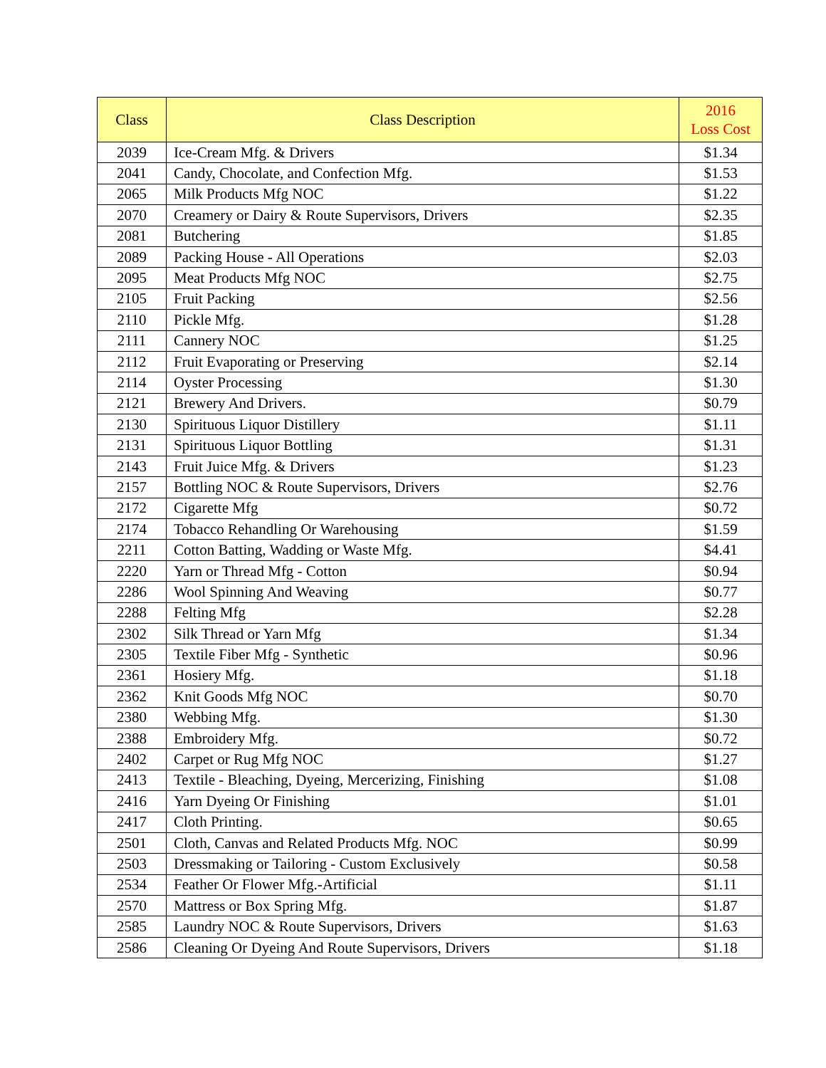| Class | Class Description | 2016 Loss Cost |
| --- | --- | --- |
| 2039 | Ice-Cream Mfg. & Drivers | $1.34 |
| 2041 | Candy, Chocolate, and Confection Mfg. | $1.53 |
| 2065 | Milk Products Mfg NOC | $1.22 |
| 2070 | Creamery or Dairy & Route Supervisors, Drivers | $2.35 |
| 2081 | Butchering | $1.85 |
| 2089 | Packing House - All Operations | $2.03 |
| 2095 | Meat Products Mfg NOC | $2.75 |
| 2105 | Fruit Packing | $2.56 |
| 2110 | Pickle Mfg. | $1.28 |
| 2111 | Cannery NOC | $1.25 |
| 2112 | Fruit Evaporating or Preserving | $2.14 |
| 2114 | Oyster Processing | $1.30 |
| 2121 | Brewery And Drivers. | $0.79 |
| 2130 | Spirituous Liquor Distillery | $1.11 |
| 2131 | Spirituous Liquor Bottling | $1.31 |
| 2143 | Fruit Juice Mfg. & Drivers | $1.23 |
| 2157 | Bottling NOC & Route Supervisors, Drivers | $2.76 |
| 2172 | Cigarette Mfg | $0.72 |
| 2174 | Tobacco Rehandling Or Warehousing | $1.59 |
| 2211 | Cotton Batting, Wadding or Waste Mfg. | $4.41 |
| 2220 | Yarn or Thread Mfg - Cotton | $0.94 |
| 2286 | Wool Spinning And Weaving | $0.77 |
| 2288 | Felting Mfg | $2.28 |
| 2302 | Silk Thread or Yarn Mfg | $1.34 |
| 2305 | Textile Fiber Mfg - Synthetic | $0.96 |
| 2361 | Hosiery Mfg. | $1.18 |
| 2362 | Knit Goods Mfg NOC | $0.70 |
| 2380 | Webbing Mfg. | $1.30 |
| 2388 | Embroidery Mfg. | $0.72 |
| 2402 | Carpet or Rug Mfg NOC | $1.27 |
| 2413 | Textile - Bleaching, Dyeing, Mercerizing, Finishing | $1.08 |
| 2416 | Yarn Dyeing Or Finishing | $1.01 |
| 2417 | Cloth Printing. | $0.65 |
| 2501 | Cloth, Canvas and Related Products Mfg. NOC | $0.99 |
| 2503 | Dressmaking or Tailoring - Custom Exclusively | $0.58 |
| 2534 | Feather Or Flower Mfg.-Artificial | $1.11 |
| 2570 | Mattress or Box Spring Mfg. | $1.87 |
| 2585 | Laundry NOC & Route Supervisors, Drivers | $1.63 |
| 2586 | Cleaning Or Dyeing And Route Supervisors, Drivers | $1.18 |